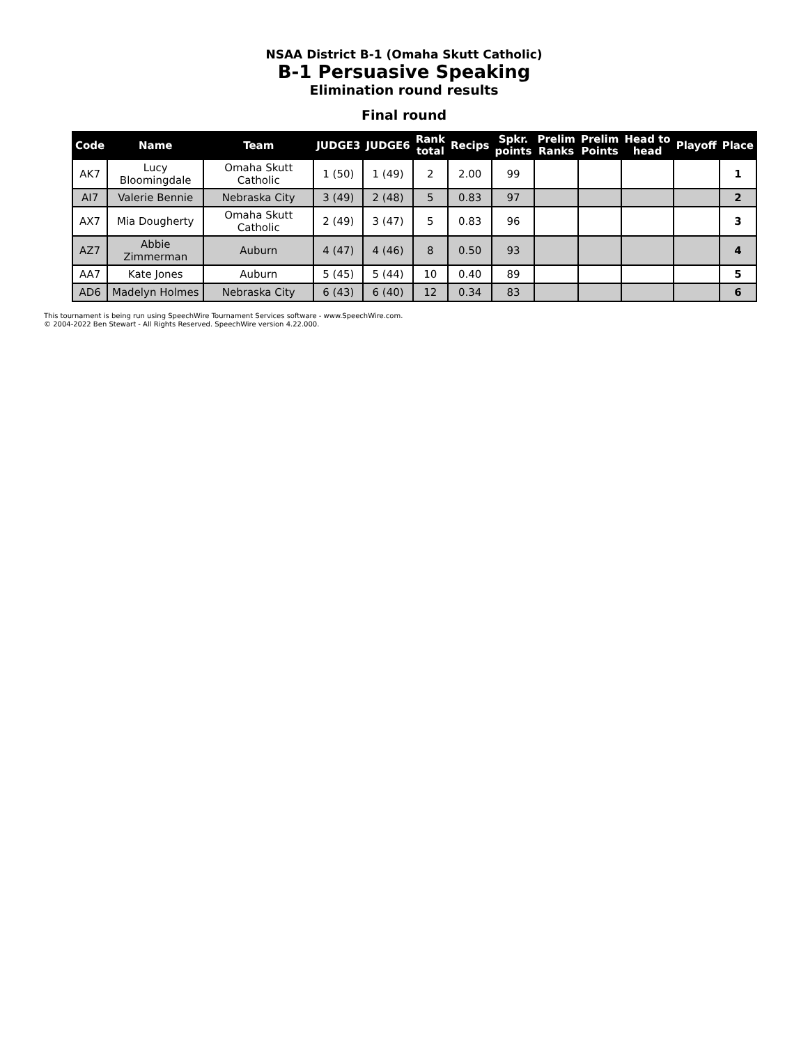NSAA District B-1 (Omaha Skutt Catholic)
B-1 Persuasive Speaking
Elimination round results
Final round
| Code | Name | Team | JUDGE3 | JUDGE6 | Rank total | Recips | Spkr. points | Prelim Ranks | Prelim Points | Head to head | Playoff | Place |
| --- | --- | --- | --- | --- | --- | --- | --- | --- | --- | --- | --- | --- |
| AK7 | Lucy Bloomingdale | Omaha Skutt Catholic | 1 (50) | 1 (49) | 2 | 2.00 | 99 | | | | | 1 |
| AI7 | Valerie Bennie | Nebraska City | 3 (49) | 2 (48) | 5 | 0.83 | 97 | | | | | 2 |
| AX7 | Mia Dougherty | Omaha Skutt Catholic | 2 (49) | 3 (47) | 5 | 0.83 | 96 | | | | | 3 |
| AZ7 | Abbie Zimmerman | Auburn | 4 (47) | 4 (46) | 8 | 0.50 | 93 | | | | | 4 |
| AA7 | Kate Jones | Auburn | 5 (45) | 5 (44) | 10 | 0.40 | 89 | | | | | 5 |
| AD6 | Madelyn Holmes | Nebraska City | 6 (43) | 6 (40) | 12 | 0.34 | 83 | | | | | 6 |
This tournament is being run using SpeechWire Tournament Services software - www.SpeechWire.com.
© 2004-2022 Ben Stewart - All Rights Reserved. SpeechWire version 4.22.000.